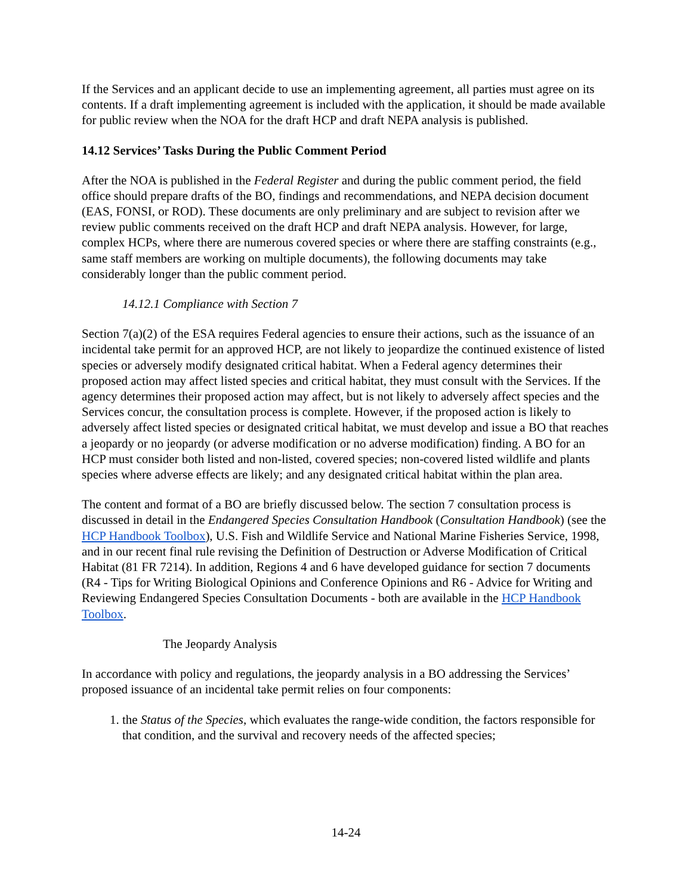If the Services and an applicant decide to use an implementing agreement, all parties must agree on its contents. If a draft implementing agreement is included with the application, it should be made available for public review when the NOA for the draft HCP and draft NEPA analysis is published.
14.12 Services’ Tasks During the Public Comment Period
After the NOA is published in the Federal Register and during the public comment period, the field office should prepare drafts of the BO, findings and recommendations, and NEPA decision document (EAS, FONSI, or ROD). These documents are only preliminary and are subject to revision after we review public comments received on the draft HCP and draft NEPA analysis. However, for large, complex HCPs, where there are numerous covered species or where there are staffing constraints (e.g., same staff members are working on multiple documents), the following documents may take considerably longer than the public comment period.
14.12.1 Compliance with Section 7
Section 7(a)(2) of the ESA requires Federal agencies to ensure their actions, such as the issuance of an incidental take permit for an approved HCP, are not likely to jeopardize the continued existence of listed species or adversely modify designated critical habitat. When a Federal agency determines their proposed action may affect listed species and critical habitat, they must consult with the Services. If the agency determines their proposed action may affect, but is not likely to adversely affect species and the Services concur, the consultation process is complete. However, if the proposed action is likely to adversely affect listed species or designated critical habitat, we must develop and issue a BO that reaches a jeopardy or no jeopardy (or adverse modification or no adverse modification) finding. A BO for an HCP must consider both listed and non-listed, covered species; non-covered listed wildlife and plants species where adverse effects are likely; and any designated critical habitat within the plan area.
The content and format of a BO are briefly discussed below. The section 7 consultation process is discussed in detail in the Endangered Species Consultation Handbook (Consultation Handbook) (see the HCP Handbook Toolbox), U.S. Fish and Wildlife Service and National Marine Fisheries Service, 1998, and in our recent final rule revising the Definition of Destruction or Adverse Modification of Critical Habitat (81 FR 7214). In addition, Regions 4 and 6 have developed guidance for section 7 documents (R4 - Tips for Writing Biological Opinions and Conference Opinions and R6 - Advice for Writing and Reviewing Endangered Species Consultation Documents - both are available in the HCP Handbook Toolbox.
The Jeopardy Analysis
In accordance with policy and regulations, the jeopardy analysis in a BO addressing the Services’ proposed issuance of an incidental take permit relies on four components:
1. the Status of the Species, which evaluates the range-wide condition, the factors responsible for that condition, and the survival and recovery needs of the affected species;
14-24